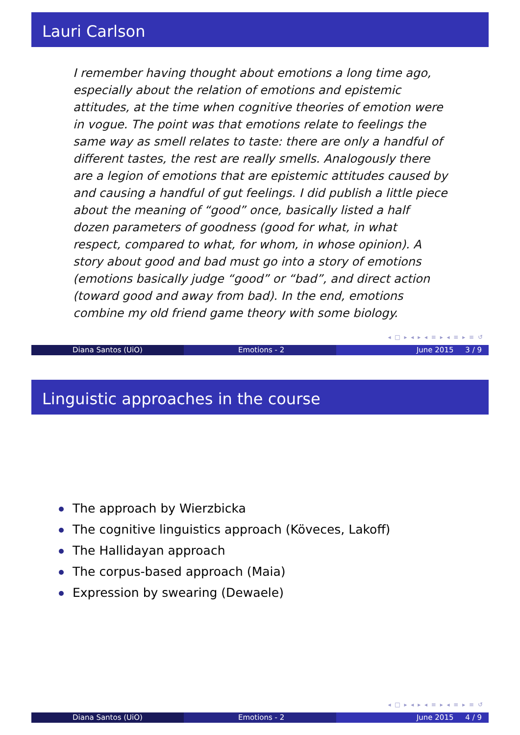Lauri Carlson
I remember having thought about emotions a long time ago, especially about the relation of emotions and epistemic attitudes, at the time when cognitive theories of emotion were in vogue. The point was that emotions relate to feelings the same way as smell relates to taste: there are only a handful of different tastes, the rest are really smells. Analogously there are a legion of emotions that are epistemic attitudes caused by and causing a handful of gut feelings. I did publish a little piece about the meaning of “good” once, basically listed a half dozen parameters of goodness (good for what, in what respect, compared to what, for whom, in whose opinion). A story about good and bad must go into a story of emotions (emotions basically judge “good” or “bad”, and direct action (toward good and away from bad). In the end, emotions combine my old friend game theory with some biology.
◂ □ ▸ ◂ ▸ ◂ ≡ ▸ ◂ ≡ ▸ ≡ ↺
Diana Santos (UiO) Emotions - 2 June 2015 3 / 9
Linguistic approaches in the course
The approach by Wierzbicka
The cognitive linguistics approach (Köveces, Lakoff)
The Hallidayan approach
The corpus-based approach (Maia)
Expression by swearing (Dewaele)
◂ □ ▸ ◂ ▸ ◂ ≡ ▸ ◂ ≡ ▸ ≡ ↺
Diana Santos (UiO) Emotions - 2 June 2015 4 / 9